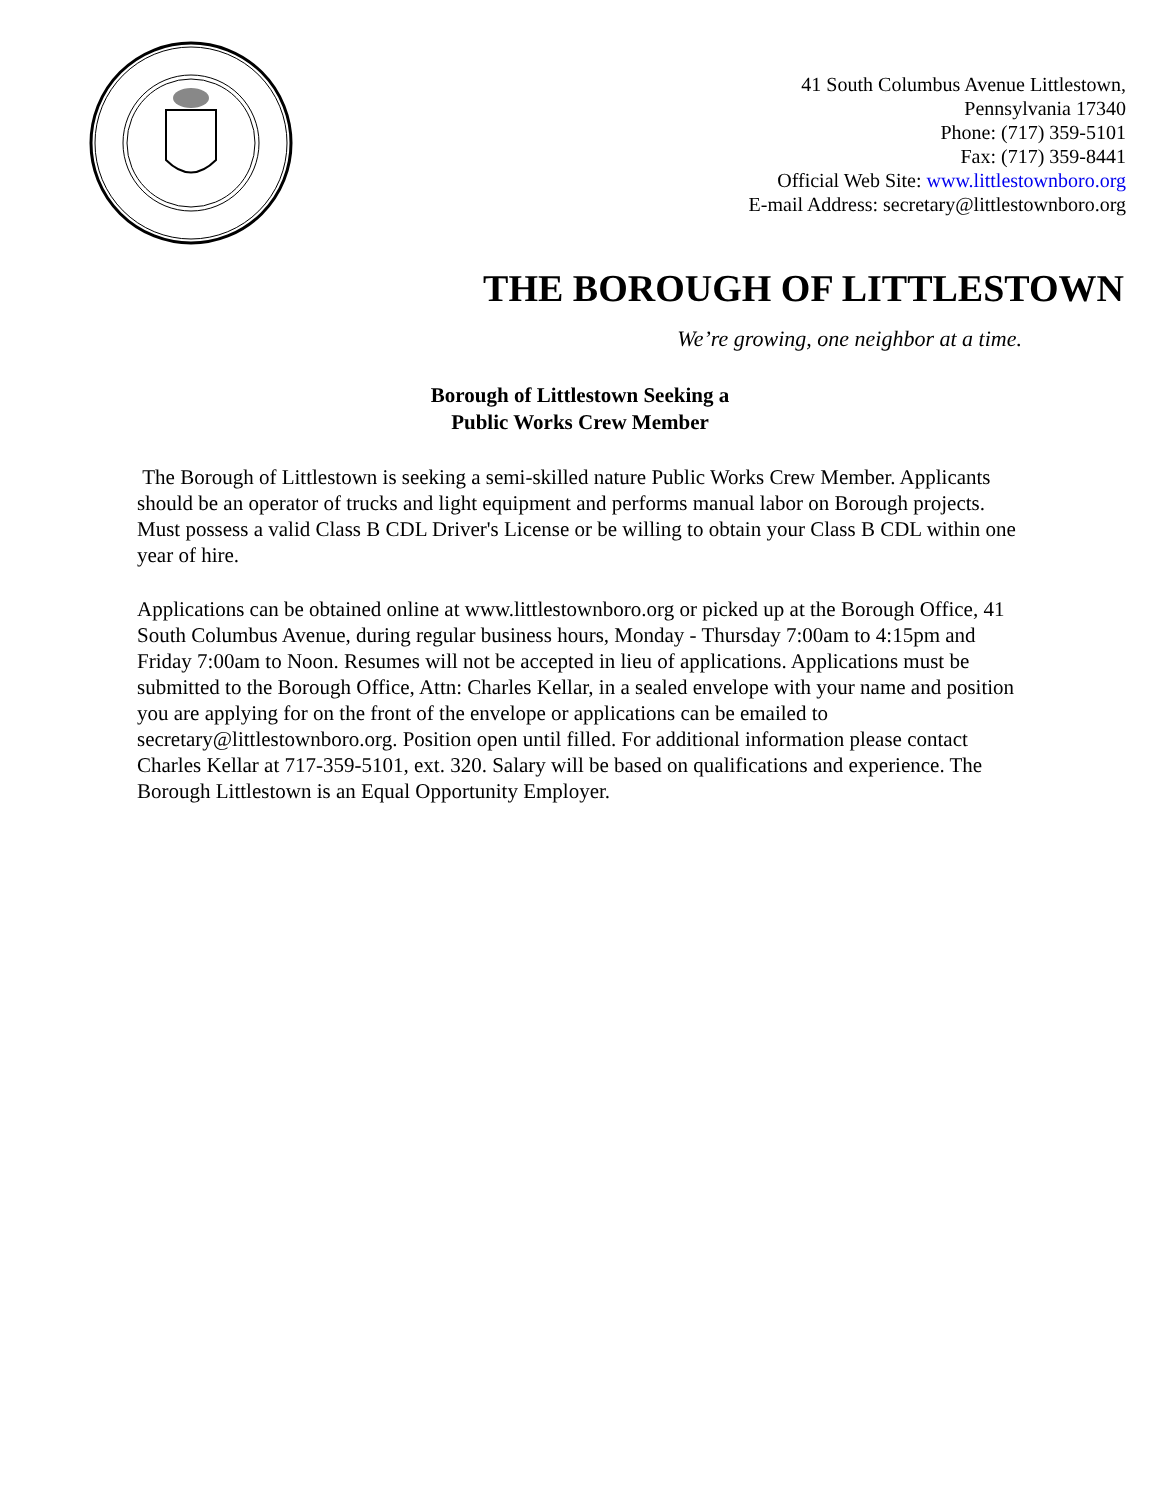41 South Columbus Avenue Littlestown,
Pennsylvania 17340
Phone: (717) 359-5101
Fax: (717) 359-8441
Official Web Site: www.littlestownboro.org
E-mail Address: secretary@littlestownboro.org
THE BOROUGH OF LITTLESTOWN
We’re growing, one neighbor at a time.
Borough of Littlestown Seeking a
Public Works Crew Member
The Borough of Littlestown is seeking a semi-skilled nature Public Works Crew Member. Applicants should be an operator of trucks and light equipment and performs manual labor on Borough projects. Must possess a valid Class B CDL Driver's License or be willing to obtain your Class B CDL within one year of hire.
Applications can be obtained online at www.littlestownboro.org or picked up at the Borough Office, 41 South Columbus Avenue, during regular business hours, Monday - Thursday 7:00am to 4:15pm and Friday 7:00am to Noon. Resumes will not be accepted in lieu of applications. Applications must be submitted to the Borough Office, Attn: Charles Kellar, in a sealed envelope with your name and position you are applying for on the front of the envelope or applications can be emailed to secretary@littlestownboro.org. Position open until filled. For additional information please contact Charles Kellar at 717-359-5101, ext. 320. Salary will be based on qualifications and experience. The Borough Littlestown is an Equal Opportunity Employer.